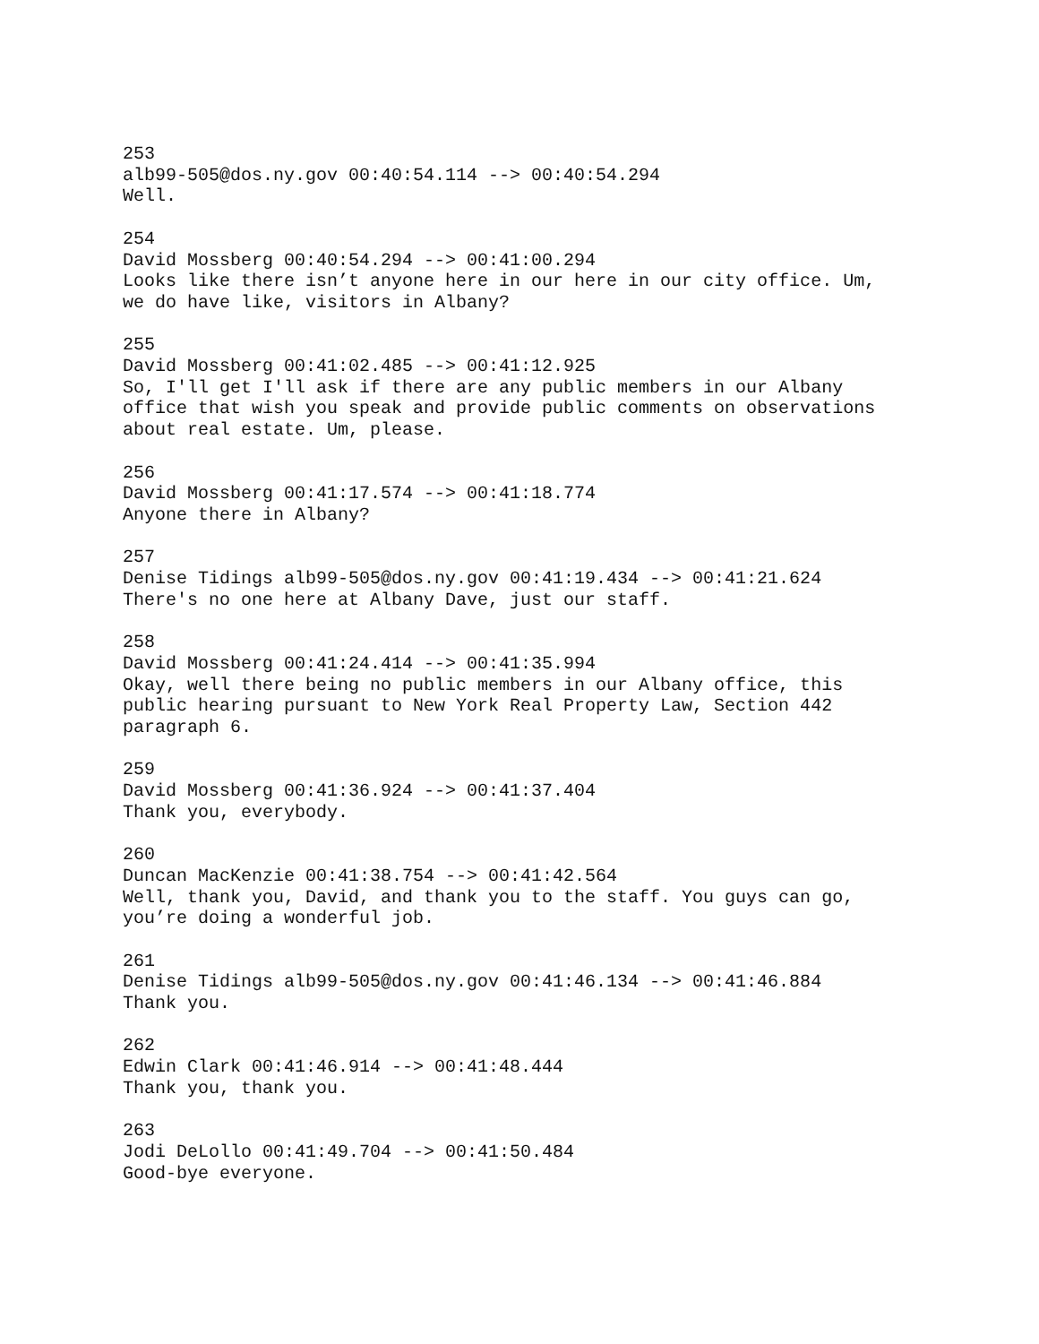253
alb99-505@dos.ny.gov 00:40:54.114 --> 00:40:54.294
Well.
254
David Mossberg 00:40:54.294 --> 00:41:00.294
Looks like there isn’t anyone here in our here in our city office. Um,
we do have like, visitors in Albany?
255
David Mossberg 00:41:02.485 --> 00:41:12.925
So, I'll get I'll ask if there are any public members in our Albany
office that wish you speak and provide public comments on observations
about real estate. Um, please.
256
David Mossberg 00:41:17.574 --> 00:41:18.774
Anyone there in Albany?
257
Denise Tidings alb99-505@dos.ny.gov 00:41:19.434 --> 00:41:21.624
There's no one here at Albany Dave, just our staff.
258
David Mossberg 00:41:24.414 --> 00:41:35.994
Okay, well there being no public members in our Albany office, this
public hearing pursuant to New York Real Property Law, Section 442
paragraph 6.
259
David Mossberg 00:41:36.924 --> 00:41:37.404
Thank you, everybody.
260
Duncan MacKenzie 00:41:38.754 --> 00:41:42.564
Well, thank you, David, and thank you to the staff. You guys can go,
you’re doing a wonderful job.
261
Denise Tidings alb99-505@dos.ny.gov 00:41:46.134 --> 00:41:46.884
Thank you.
262
Edwin Clark 00:41:46.914 --> 00:41:48.444
Thank you, thank you.
263
Jodi DeLollo 00:41:49.704 --> 00:41:50.484
Good-bye everyone.